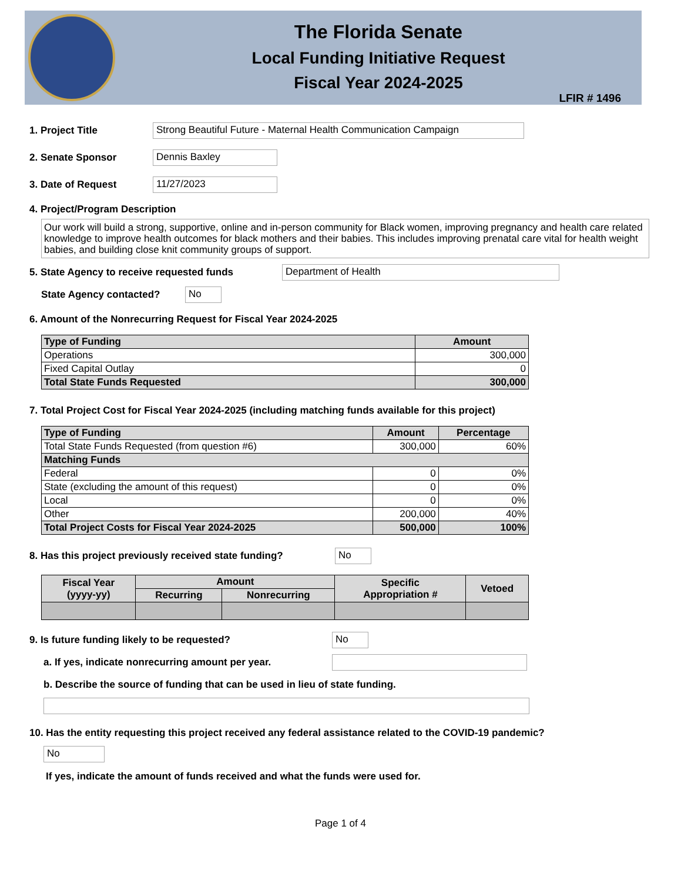The Florida Senate
Local Funding Initiative Request
Fiscal Year 2024-2025
LFIR # 1496
1. Project Title Strong Beautiful Future - Maternal Health Communication Campaign
2. Senate Sponsor Dennis Baxley
3. Date of Request 11/27/2023
4. Project/Program Description
Our work will build a strong, supportive, online and in-person community for Black women, improving pregnancy and health care related knowledge to improve health outcomes for black mothers and their babies. This includes improving prenatal care vital for health weight babies, and building close knit community groups of support.
5. State Agency to receive requested funds Department of Health
State Agency contacted? No
6. Amount of the Nonrecurring Request for Fiscal Year 2024-2025
| Type of Funding | Amount |
| --- | --- |
| Operations | 300,000 |
| Fixed Capital Outlay | 0 |
| Total State Funds Requested | 300,000 |
7. Total Project Cost for Fiscal Year 2024-2025 (including matching funds available for this project)
| Type of Funding | Amount | Percentage |
| --- | --- | --- |
| Total State Funds Requested (from question #6) | 300,000 | 60% |
| Matching Funds | | |
| Federal | 0 | 0% |
| State (excluding the amount of this request) | 0 | 0% |
| Local | 0 | 0% |
| Other | 200,000 | 40% |
| Total Project Costs for Fiscal Year 2024-2025 | 500,000 | 100% |
8. Has this project previously received state funding? No
| Fiscal Year (yyyy-yy) | Amount | | Specific Appropriation # | Vetoed |
| --- | --- | --- | --- | --- |
| | Recurring | Nonrecurring | | |
9. Is future funding likely to be requested? No
a. If yes, indicate nonrecurring amount per year.
b. Describe the source of funding that can be used in lieu of state funding.
10. Has the entity requesting this project received any federal assistance related to the COVID-19 pandemic?
No
If yes, indicate the amount of funds received and what the funds were used for.
Page 1 of 4